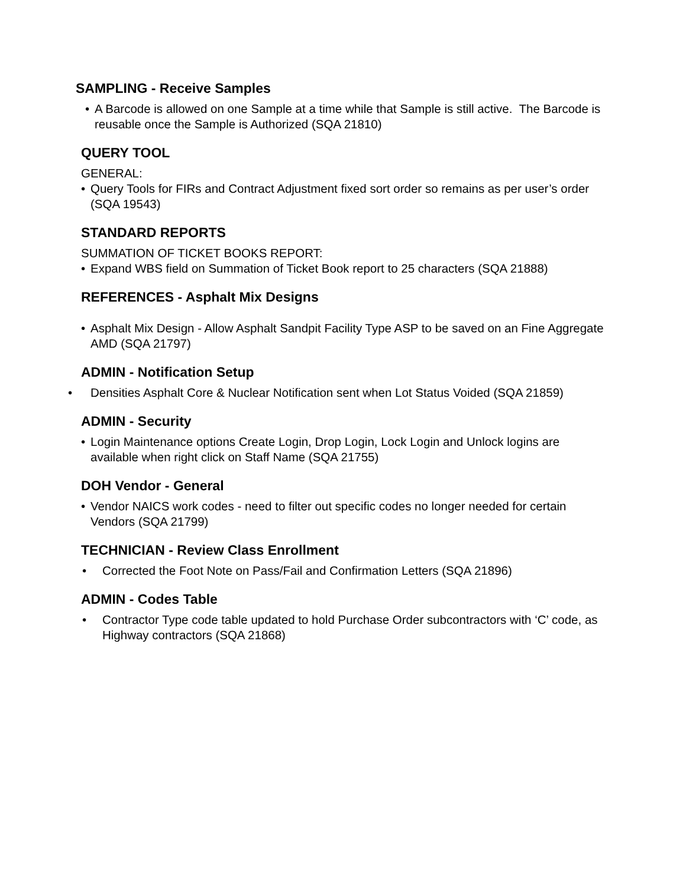SAMPLING - Receive Samples
• A Barcode is allowed on one Sample at a time while that Sample is still active. The Barcode is reusable once the Sample is Authorized (SQA 21810)
QUERY TOOL
GENERAL:
• Query Tools for FIRs and Contract Adjustment fixed sort order so remains as per user’s order (SQA 19543)
STANDARD REPORTS
SUMMATION OF TICKET BOOKS REPORT:
• Expand WBS field on Summation of Ticket Book report to 25 characters (SQA 21888)
REFERENCES - Asphalt Mix Designs
• Asphalt Mix Design - Allow Asphalt Sandpit Facility Type ASP to be saved on an Fine Aggregate AMD (SQA 21797)
ADMIN - Notification Setup
• Densities Asphalt Core & Nuclear Notification sent when Lot Status Voided (SQA 21859)
ADMIN - Security
• Login Maintenance options Create Login, Drop Login, Lock Login and Unlock logins are available when right click on Staff Name (SQA 21755)
DOH Vendor - General
• Vendor NAICS work codes - need to filter out specific codes no longer needed for certain Vendors (SQA 21799)
TECHNICIAN - Review Class Enrollment
• Corrected the Foot Note on Pass/Fail and Confirmation Letters (SQA 21896)
ADMIN - Codes Table
• Contractor Type code table updated to hold Purchase Order subcontractors with ‘C’ code, as Highway contractors (SQA 21868)